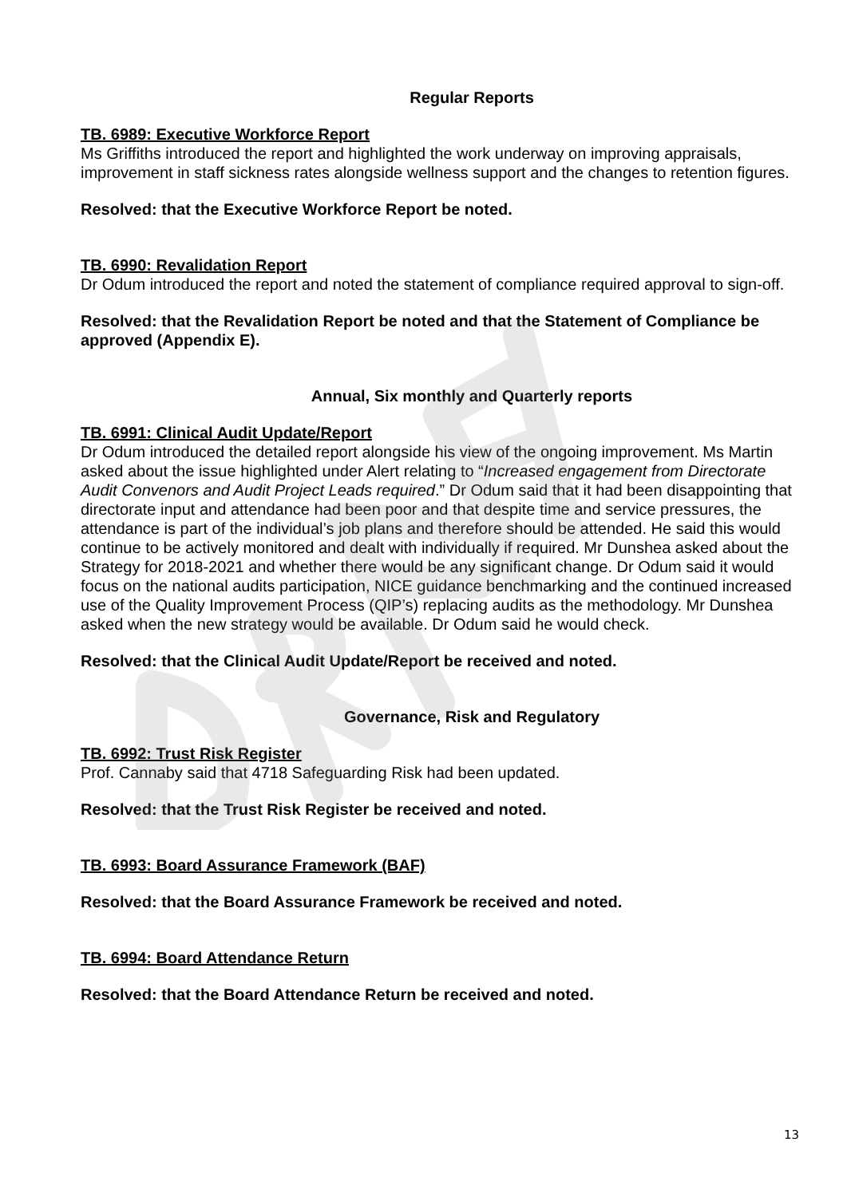Regular Reports
TB. 6989: Executive Workforce Report
Ms Griffiths introduced the report and highlighted the work underway on improving appraisals, improvement in staff sickness rates alongside wellness support and the changes to retention figures.
Resolved: that the Executive Workforce Report be noted.
TB. 6990: Revalidation Report
Dr Odum introduced the report and noted the statement of compliance required approval to sign-off.
Resolved: that the Revalidation Report be noted and that the Statement of Compliance be approved (Appendix E).
Annual, Six monthly and Quarterly reports
TB. 6991: Clinical Audit Update/Report
Dr Odum introduced the detailed report alongside his view of the ongoing improvement. Ms Martin asked about the issue highlighted under Alert relating to “Increased engagement from Directorate Audit Convenors and Audit Project Leads required.” Dr Odum said that it had been disappointing that directorate input and attendance had been poor and that despite time and service pressures, the attendance is part of the individual’s job plans and therefore should be attended. He said this would continue to be actively monitored and dealt with individually if required. Mr Dunshea asked about the Strategy for 2018-2021 and whether there would be any significant change. Dr Odum said it would focus on the national audits participation, NICE guidance benchmarking and the continued increased use of the Quality Improvement Process (QIP’s) replacing audits as the methodology. Mr Dunshea asked when the new strategy would be available. Dr Odum said he would check.
Resolved: that the Clinical Audit Update/Report be received and noted.
Governance, Risk and Regulatory
TB. 6992: Trust Risk Register
Prof. Cannaby said that 4718 Safeguarding Risk had been updated.
Resolved: that the Trust Risk Register be received and noted.
TB. 6993: Board Assurance Framework (BAF)
Resolved: that the Board Assurance Framework be received and noted.
TB. 6994: Board Attendance Return
Resolved: that the Board Attendance Return be received and noted.
13